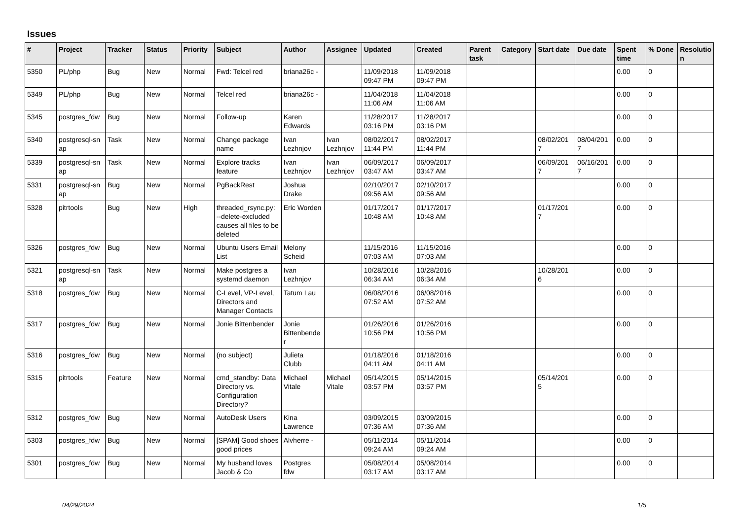Issues
| # | Project | Tracker | Status | Priority | Subject | Author | Assignee | Updated | Created | Parent task | Category | Start date | Due date | Spent time | % Done | Resolutio n |
| --- | --- | --- | --- | --- | --- | --- | --- | --- | --- | --- | --- | --- | --- | --- | --- | --- |
| 5350 | PL/php | Bug | New | Normal | Fwd: Telcel red | briana26c - | | 11/09/2018 09:47 PM | 11/09/2018 09:47 PM | | | | | 0.00 | 0 | |
| 5349 | PL/php | Bug | New | Normal | Telcel red | briana26c - | | 11/04/2018 11:06 AM | 11/04/2018 11:06 AM | | | | | 0.00 | 0 | |
| 5345 | postgres_fdw | Bug | New | Normal | Follow-up | Karen Edwards | | 11/28/2017 03:16 PM | 11/28/2017 03:16 PM | | | | | 0.00 | 0 | |
| 5340 | postgresql-sn ap | Task | New | Normal | Change package name | Ivan Lezhnjov | Ivan Lezhnjov | 08/02/2017 11:44 PM | 08/02/2017 11:44 PM | | | 08/02/201 7 | 08/04/201 7 | 0.00 | 0 | |
| 5339 | postgresql-sn ap | Task | New | Normal | Explore tracks feature | Ivan Lezhnjov | Ivan Lezhnjov | 06/09/2017 03:47 AM | 06/09/2017 03:47 AM | | | 06/09/201 7 | 06/16/201 7 | 0.00 | 0 | |
| 5331 | postgresql-sn ap | Bug | New | Normal | PgBackRest | Joshua Drake | | 02/10/2017 09:56 AM | 02/10/2017 09:56 AM | | | | | 0.00 | 0 | |
| 5328 | pitrtools | Bug | New | High | threaded_rsync.py: --delete-excluded causes all files to be deleted | Eric Worden | | 01/17/2017 10:48 AM | 01/17/2017 10:48 AM | | | 01/17/201 7 | | 0.00 | 0 | |
| 5326 | postgres_fdw | Bug | New | Normal | Ubuntu Users Email List | Melony Scheid | | 11/15/2016 07:03 AM | 11/15/2016 07:03 AM | | | | | 0.00 | 0 | |
| 5321 | postgresql-sn ap | Task | New | Normal | Make postgres a systemd daemon | Ivan Lezhnjov | | 10/28/2016 06:34 AM | 10/28/2016 06:34 AM | | | 10/28/201 6 | | 0.00 | 0 | |
| 5318 | postgres_fdw | Bug | New | Normal | C-Level, VP-Level, Directors and Manager Contacts | Tatum Lau | | 06/08/2016 07:52 AM | 06/08/2016 07:52 AM | | | | | 0.00 | 0 | |
| 5317 | postgres_fdw | Bug | New | Normal | Jonie Bittenbender | Jonie Bittenbende r | | 01/26/2016 10:56 PM | 01/26/2016 10:56 PM | | | | | 0.00 | 0 | |
| 5316 | postgres_fdw | Bug | New | Normal | (no subject) | Julieta Clubb | | 01/18/2016 04:11 AM | 01/18/2016 04:11 AM | | | | | 0.00 | 0 | |
| 5315 | pitrtools | Feature | New | Normal | cmd_standby: Data Directory vs. Configuration Directory? | Michael Vitale | Michael Vitale | 05/14/2015 03:57 PM | 05/14/2015 03:57 PM | | | 05/14/201 5 | | 0.00 | 0 | |
| 5312 | postgres_fdw | Bug | New | Normal | AutoDesk Users | Kina Lawrence | | 03/09/2015 07:36 AM | 03/09/2015 07:36 AM | | | | | 0.00 | 0 | |
| 5303 | postgres_fdw | Bug | New | Normal | [SPAM] Good shoes good prices | Alvherre - | | 05/11/2014 09:24 AM | 05/11/2014 09:24 AM | | | | | 0.00 | 0 | |
| 5301 | postgres_fdw | Bug | New | Normal | My husband loves Jacob & Co | Postgres fdw | | 05/08/2014 03:17 AM | 05/08/2014 03:17 AM | | | | | 0.00 | 0 | |
04/29/2024 1/5